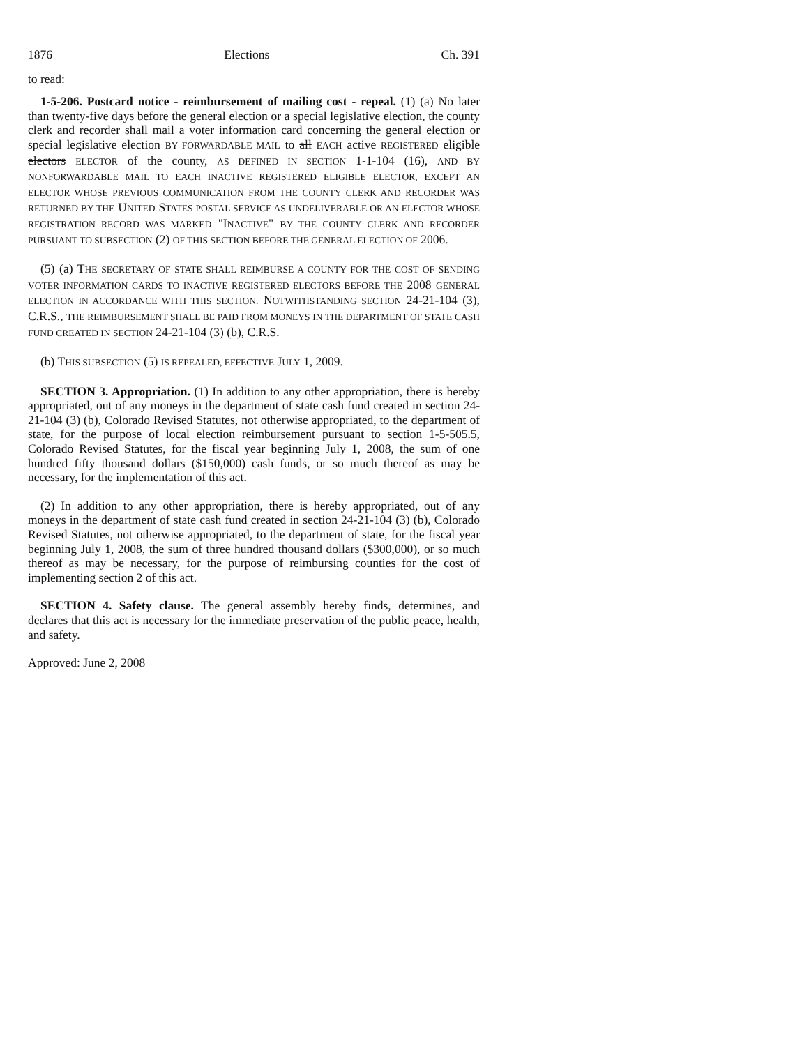1876 Elections Ch. 391
to read:
1-5-206. Postcard notice - reimbursement of mailing cost - repeal. (1) (a) No later than twenty-five days before the general election or a special legislative election, the county clerk and recorder shall mail a voter information card concerning the general election or special legislative election BY FORWARDABLE MAIL to all EACH active REGISTERED eligible electors ELECTOR of the county, AS DEFINED IN SECTION 1-1-104 (16), AND BY NONFORWARDABLE MAIL TO EACH INACTIVE REGISTERED ELIGIBLE ELECTOR, EXCEPT AN ELECTOR WHOSE PREVIOUS COMMUNICATION FROM THE COUNTY CLERK AND RECORDER WAS RETURNED BY THE UNITED STATES POSTAL SERVICE AS UNDELIVERABLE OR AN ELECTOR WHOSE REGISTRATION RECORD WAS MARKED "INACTIVE" BY THE COUNTY CLERK AND RECORDER PURSUANT TO SUBSECTION (2) OF THIS SECTION BEFORE THE GENERAL ELECTION OF 2006.
(5) (a) THE SECRETARY OF STATE SHALL REIMBURSE A COUNTY FOR THE COST OF SENDING VOTER INFORMATION CARDS TO INACTIVE REGISTERED ELECTORS BEFORE THE 2008 GENERAL ELECTION IN ACCORDANCE WITH THIS SECTION. NOTWITHSTANDING SECTION 24-21-104 (3), C.R.S., THE REIMBURSEMENT SHALL BE PAID FROM MONEYS IN THE DEPARTMENT OF STATE CASH FUND CREATED IN SECTION 24-21-104 (3) (b), C.R.S.
(b) THIS SUBSECTION (5) IS REPEALED, EFFECTIVE JULY 1, 2009.
SECTION 3. Appropriation. (1) In addition to any other appropriation, there is hereby appropriated, out of any moneys in the department of state cash fund created in section 24-21-104 (3) (b), Colorado Revised Statutes, not otherwise appropriated, to the department of state, for the purpose of local election reimbursement pursuant to section 1-5-505.5, Colorado Revised Statutes, for the fiscal year beginning July 1, 2008, the sum of one hundred fifty thousand dollars ($150,000) cash funds, or so much thereof as may be necessary, for the implementation of this act.
(2) In addition to any other appropriation, there is hereby appropriated, out of any moneys in the department of state cash fund created in section 24-21-104 (3) (b), Colorado Revised Statutes, not otherwise appropriated, to the department of state, for the fiscal year beginning July 1, 2008, the sum of three hundred thousand dollars ($300,000), or so much thereof as may be necessary, for the purpose of reimbursing counties for the cost of implementing section 2 of this act.
SECTION 4. Safety clause. The general assembly hereby finds, determines, and declares that this act is necessary for the immediate preservation of the public peace, health, and safety.
Approved: June 2, 2008